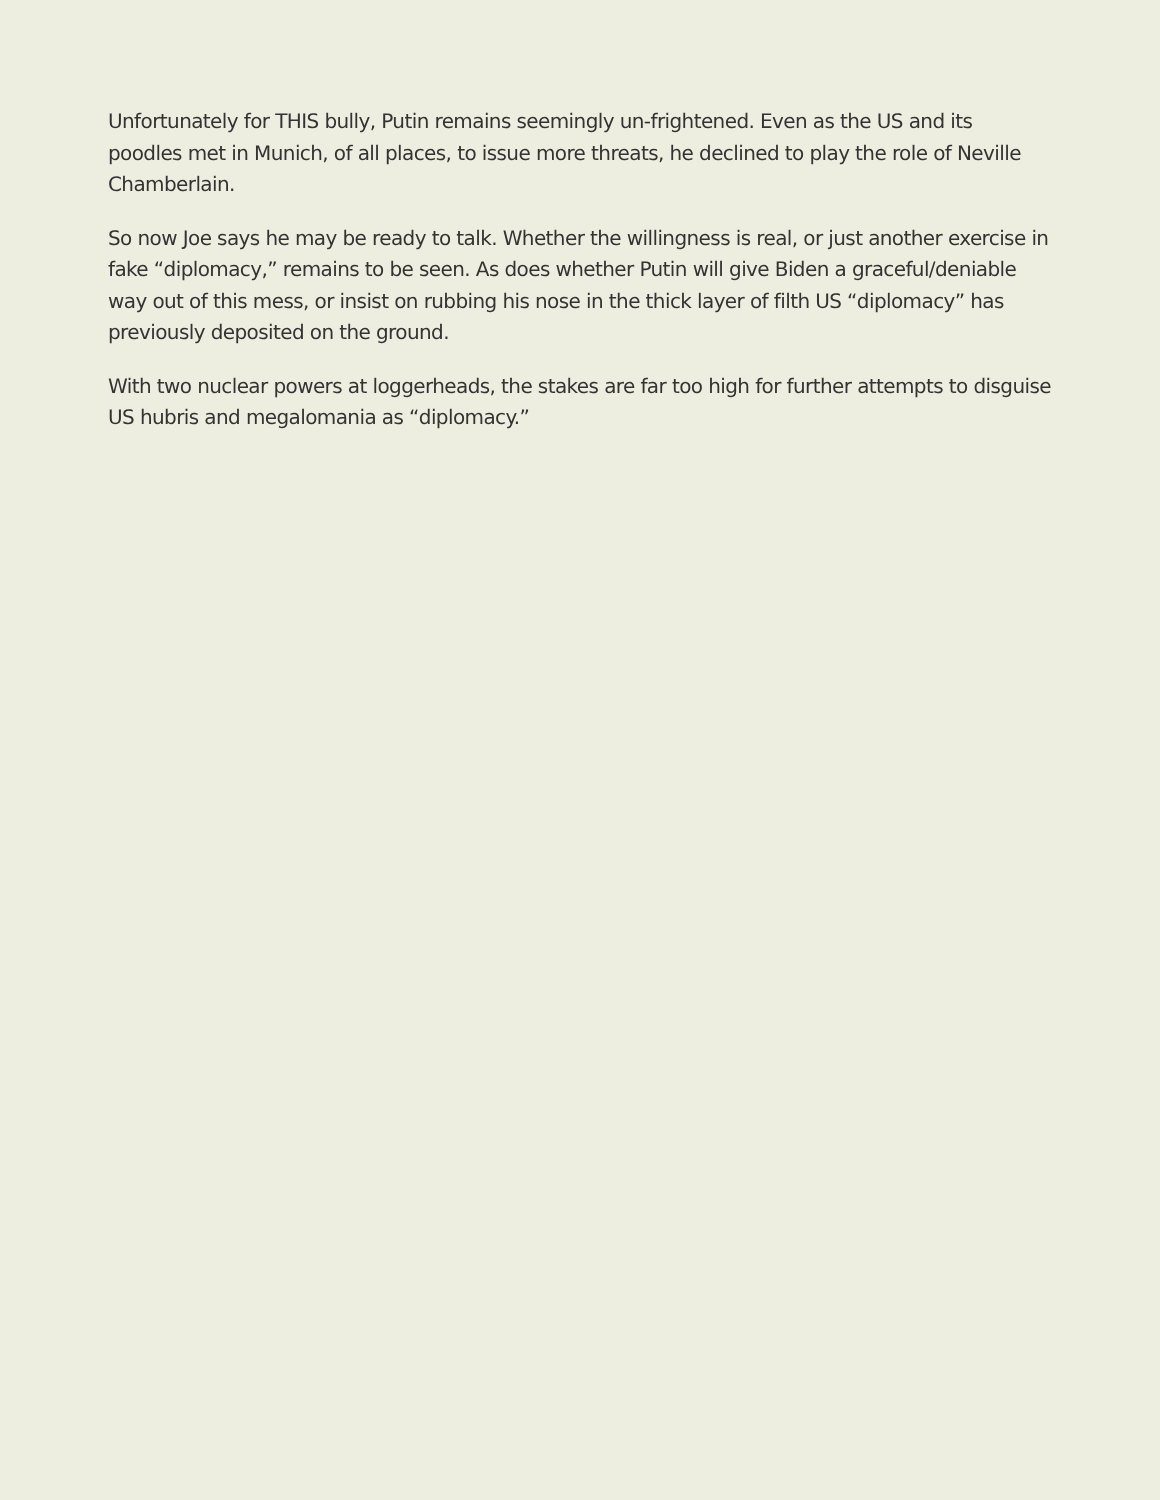Unfortunately for THIS bully, Putin remains seemingly un-frightened. Even as the US and its poodles met in Munich, of all places, to issue more threats, he declined to play the role of Neville Chamberlain.
So now Joe says he may be ready to talk. Whether the willingness is real, or just another exercise in fake “diplomacy,” remains to be seen. As does whether Putin will give Biden a graceful/deniable way out of this mess, or insist on rubbing his nose in the thick layer of filth US “diplomacy” has previously deposited on the ground.
With two nuclear powers at loggerheads, the stakes are far too high for further attempts to disguise US hubris and megalomania as “diplomacy.”